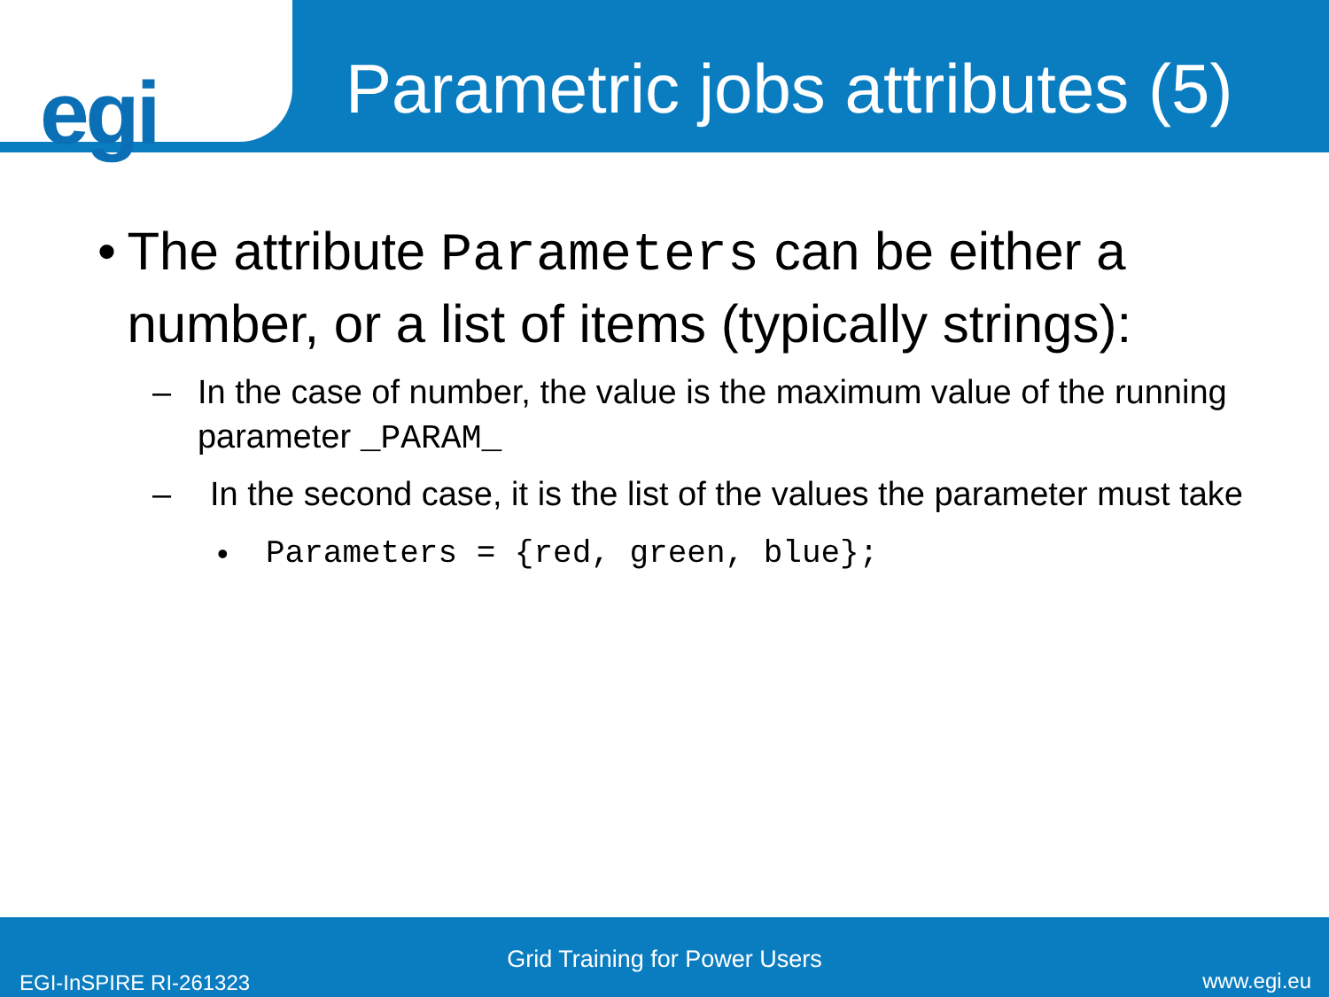egi
Parametric jobs attributes (5)
• The attribute Parameters can be either a number, or a list of items (typically strings):
– In the case of number, the value is the maximum value of the running parameter _PARAM_
– In the second case, it is the list of the values the parameter must take
• Parameters = {red, green, blue};
Grid Training for Power Users
EGI-InSPIRE RI-261323 www.egi.eu